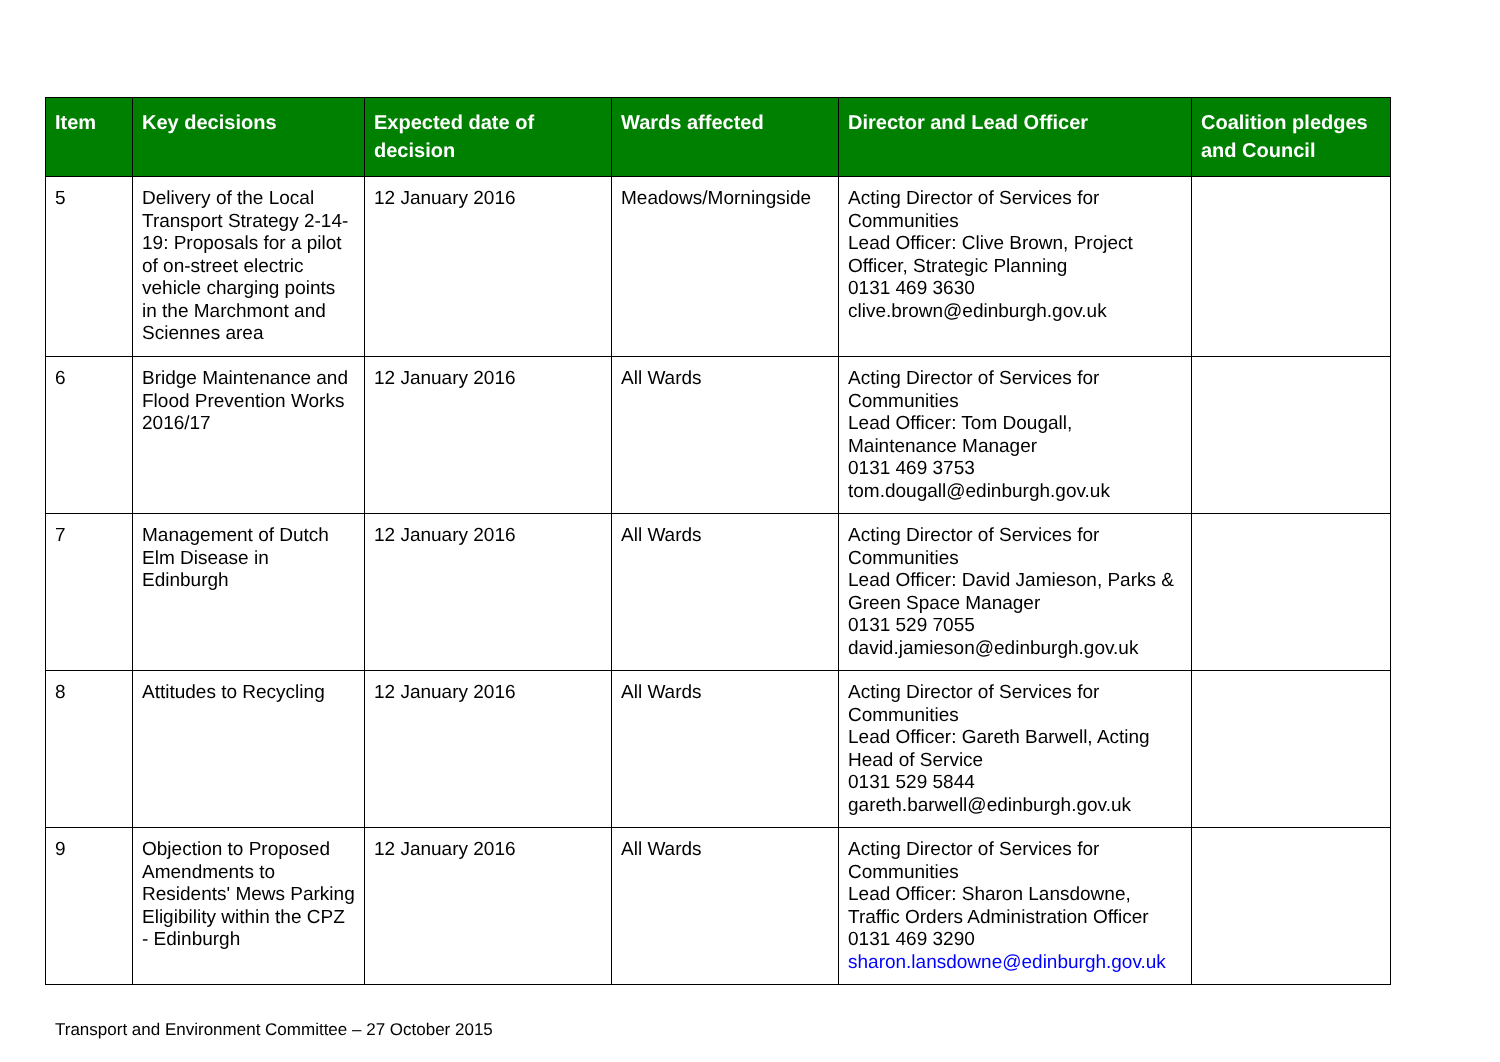| Item | Key decisions | Expected date of decision | Wards affected | Director and Lead Officer | Coalition pledges and Council |
| --- | --- | --- | --- | --- | --- |
| 5 | Delivery of the Local Transport Strategy 2-14-19: Proposals for a pilot of on-street electric vehicle charging points in the Marchmont and Sciennes area | 12 January 2016 | Meadows/Morningside | Acting Director of Services for Communities Lead Officer: Clive Brown, Project Officer, Strategic Planning 0131 469 3630 clive.brown@edinburgh.gov.uk | |
| 6 | Bridge Maintenance and Flood Prevention Works 2016/17 | 12 January 2016 | All Wards | Acting Director of Services for Communities Lead Officer: Tom Dougall, Maintenance Manager 0131 469 3753 tom.dougall@edinburgh.gov.uk | |
| 7 | Management of Dutch Elm Disease in Edinburgh | 12 January 2016 | All Wards | Acting Director of Services for Communities Lead Officer: David Jamieson, Parks & Green Space Manager 0131 529 7055 david.jamieson@edinburgh.gov.uk | |
| 8 | Attitudes to Recycling | 12 January 2016 | All Wards | Acting Director of Services for Communities Lead Officer: Gareth Barwell, Acting Head of Service 0131 529 5844 gareth.barwell@edinburgh.gov.uk | |
| 9 | Objection to Proposed Amendments to Residents' Mews Parking Eligibility within the CPZ - Edinburgh | 12 January 2016 | All Wards | Acting Director of Services for Communities Lead Officer: Sharon Lansdowne, Traffic Orders Administration Officer 0131 469 3290 sharon.lansdowne@edinburgh.gov.uk | |
Transport and Environment Committee – 27 October 2015